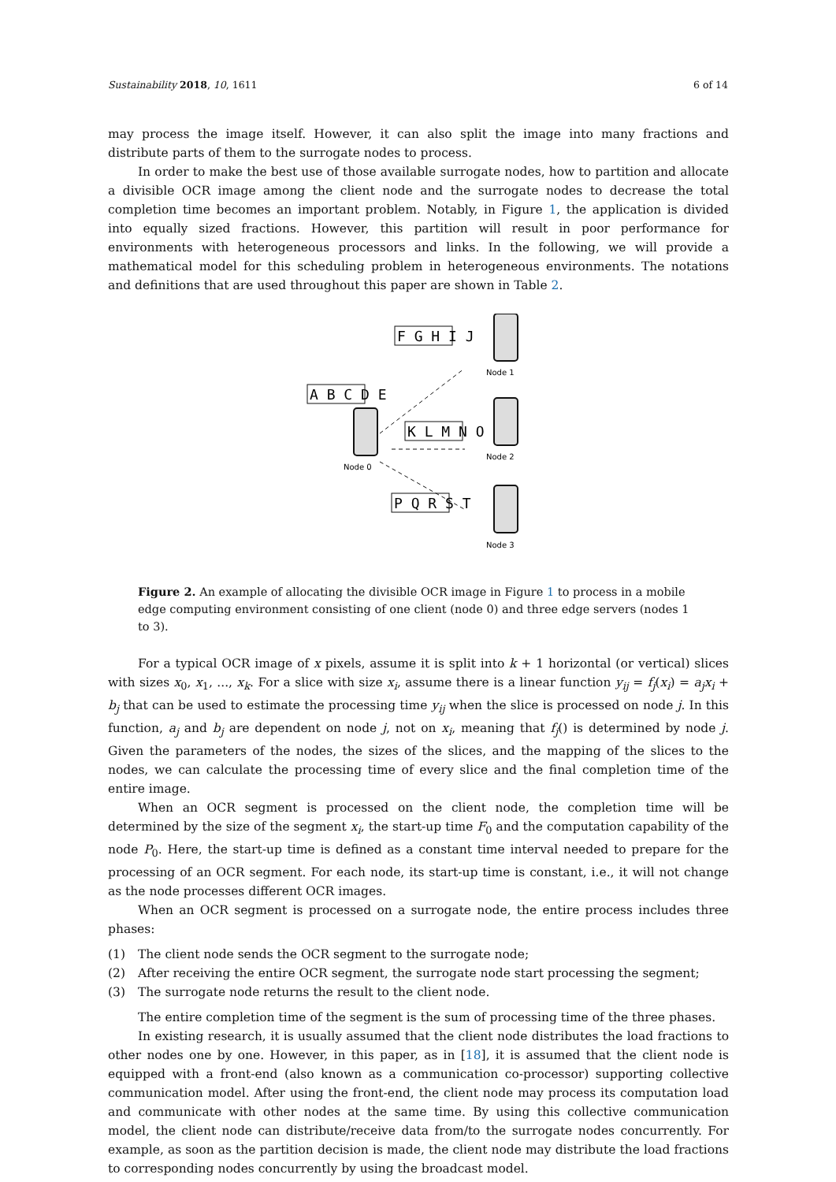Sustainability 2018, 10, 1611 6 of 14
may process the image itself. However, it can also split the image into many fractions and distribute parts of them to the surrogate nodes to process.
In order to make the best use of those available surrogate nodes, how to partition and allocate a divisible OCR image among the client node and the surrogate nodes to decrease the total completion time becomes an important problem. Notably, in Figure 1, the application is divided into equally sized fractions. However, this partition will result in poor performance for environments with heterogeneous processors and links. In the following, we will provide a mathematical model for this scheduling problem in heterogeneous environments. The notations and definitions that are used throughout this paper are shown in Table 2.
A B C D E
F G H I J
K L M N O
P Q R S T
Node 0
Node 1
Node 2
Node 3
Figure 2. An example of allocating the divisible OCR image in Figure 1 to process in a mobile edge computing environment consisting of one client (node 0) and three edge servers (nodes 1 to 3).
For a typical OCR image of x pixels, assume it is split into k + 1 horizontal (or vertical) slices with sizes x<sub>0</sub>, x<sub>1</sub>, ..., x<sub>k</sub>. For a slice with size x<sub>i</sub>, assume there is a linear function y<sub>ij</sub> = f<sub>j</sub>(x<sub>i</sub>) = a<sub>j</sub>x<sub>i</sub> + b<sub>j</sub> that can be used to estimate the processing time y<sub>ij</sub> when the slice is processed on node j. In this function, a<sub>j</sub> and b<sub>j</sub> are dependent on node j, not on x<sub>i</sub>, meaning that f<sub>j</sub>() is determined by node j. Given the parameters of the nodes, the sizes of the slices, and the mapping of the slices to the nodes, we can calculate the processing time of every slice and the final completion time of the entire image.
When an OCR segment is processed on the client node, the completion time will be determined by the size of the segment x<sub>i</sub>, the start-up time F<sub>0</sub> and the computation capability of the node P<sub>0</sub>. Here, the start-up time is defined as a constant time interval needed to prepare for the processing of an OCR segment. For each node, its start-up time is constant, i.e., it will not change as the node processes different OCR images.
When an OCR segment is processed on a surrogate node, the entire process includes three phases:
(1) The client node sends the OCR segment to the surrogate node;
(2) After receiving the entire OCR segment, the surrogate node start processing the segment;
(3) The surrogate node returns the result to the client node.
The entire completion time of the segment is the sum of processing time of the three phases.
In existing research, it is usually assumed that the client node distributes the load fractions to other nodes one by one. However, in this paper, as in [18], it is assumed that the client node is equipped with a front-end (also known as a communication co-processor) supporting collective communication model. After using the front-end, the client node may process its computation load and communicate with other nodes at the same time. By using this collective communication model, the client node can distribute/receive data from/to the surrogate nodes concurrently. For example, as soon as the partition decision is made, the client node may distribute the load fractions to corresponding nodes concurrently by using the broadcast model.